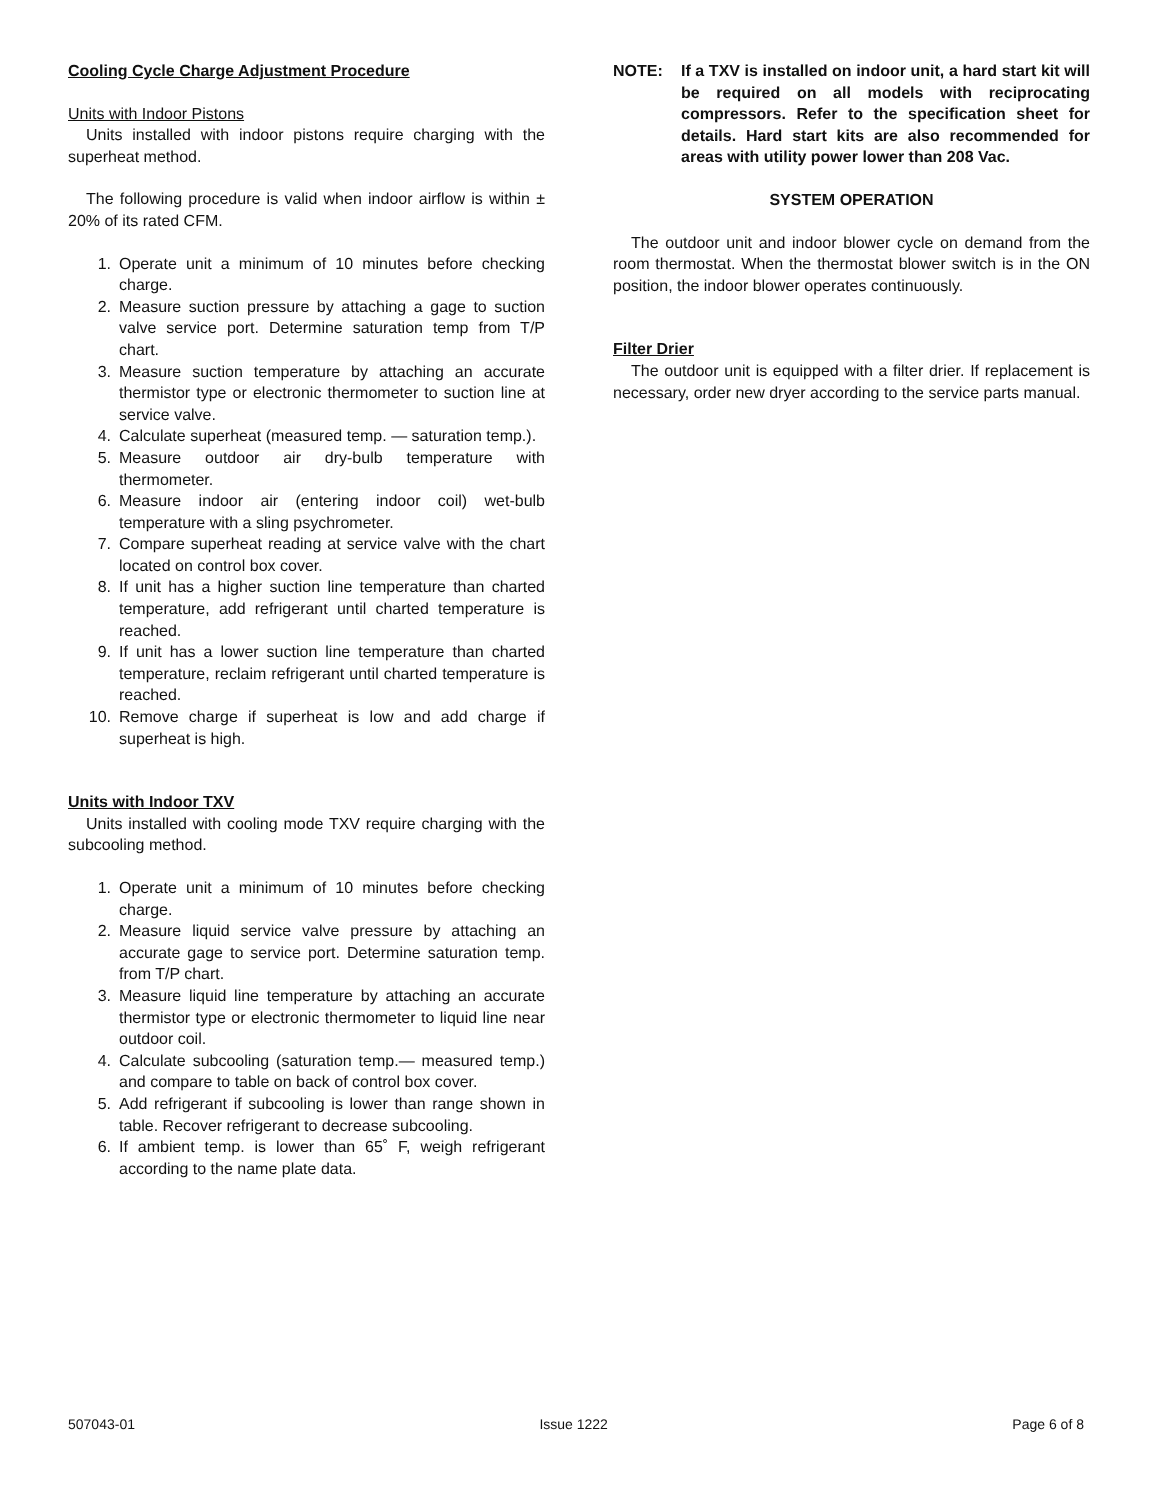Cooling Cycle Charge Adjustment Procedure
Units with Indoor Pistons
Units installed with indoor pistons require charging with the superheat method.
The following procedure is valid when indoor airflow is within ± 20% of its rated CFM.
1. Operate unit a minimum of 10 minutes before checking charge.
2. Measure suction pressure by attaching a gage to suction valve service port. Determine saturation temp from T/P chart.
3. Measure suction temperature by attaching an accurate thermistor type or electronic thermometer to suction line at service valve.
4. Calculate superheat (measured temp. — saturation temp.).
5. Measure outdoor air dry-bulb temperature with thermometer.
6. Measure indoor air (entering indoor coil) wet-bulb temperature with a sling psychrometer.
7. Compare superheat reading at service valve with the chart located on control box cover.
8. If unit has a higher suction line temperature than charted temperature, add refrigerant until charted temperature is reached.
9. If unit has a lower suction line temperature than charted temperature, reclaim refrigerant until charted temperature is reached.
10. Remove charge if superheat is low and add charge if superheat is high.
Units with Indoor TXV
Units installed with cooling mode TXV require charging with the subcooling method.
1. Operate unit a minimum of 10 minutes before checking charge.
2. Measure liquid service valve pressure by attaching an accurate gage to service port. Determine saturation temp. from T/P chart.
3. Measure liquid line temperature by attaching an accurate thermistor type or electronic thermometer to liquid line near outdoor coil.
4. Calculate subcooling (saturation temp.— measured temp.) and compare to table on back of control box cover.
5. Add refrigerant if subcooling is lower than range shown in table. Recover refrigerant to decrease subcooling.
6. If ambient temp. is lower than 65˚ F, weigh refrigerant according to the name plate data.
NOTE: If a TXV is installed on indoor unit, a hard start kit will be required on all models with reciprocating compressors. Refer to the specification sheet for details. Hard start kits are also recommended for areas with utility power lower than 208 Vac.
SYSTEM OPERATION
The outdoor unit and indoor blower cycle on demand from the room thermostat. When the thermostat blower switch is in the ON position, the indoor blower operates continuously.
Filter Drier
The outdoor unit is equipped with a filter drier. If replacement is necessary, order new dryer according to the service parts manual.
507043-01 Issue 1222 Page 6 of 8